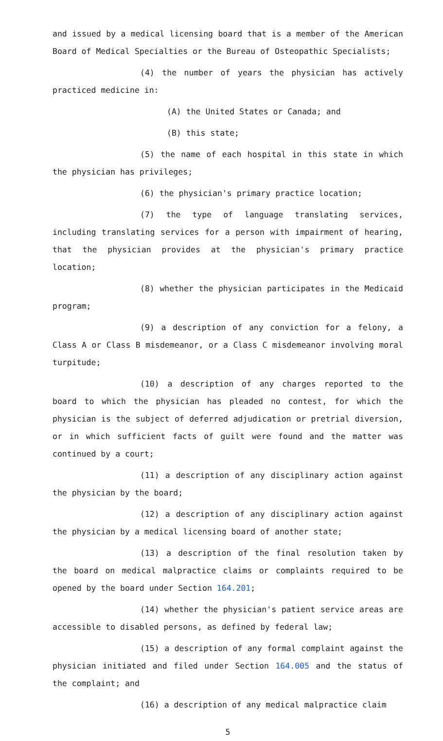and issued by a medical licensing board that is a member of the American Board of Medical Specialties or the Bureau of Osteopathic Specialists;
(4) the number of years the physician has actively practiced medicine in:
(A) the United States or Canada; and
(B) this state;
(5) the name of each hospital in this state in which the physician has privileges;
(6) the physician's primary practice location;
(7) the type of language translating services, including translating services for a person with impairment of hearing, that the physician provides at the physician's primary practice location;
(8) whether the physician participates in the Medicaid program;
(9) a description of any conviction for a felony, a Class A or Class B misdemeanor, or a Class C misdemeanor involving moral turpitude;
(10) a description of any charges reported to the board to which the physician has pleaded no contest, for which the physician is the subject of deferred adjudication or pretrial diversion, or in which sufficient facts of guilt were found and the matter was continued by a court;
(11) a description of any disciplinary action against the physician by the board;
(12) a description of any disciplinary action against the physician by a medical licensing board of another state;
(13) a description of the final resolution taken by the board on medical malpractice claims or complaints required to be opened by the board under Section 164.201;
(14) whether the physician's patient service areas are accessible to disabled persons, as defined by federal law;
(15) a description of any formal complaint against the physician initiated and filed under Section 164.005 and the status of the complaint; and
(16) a description of any medical malpractice claim
5